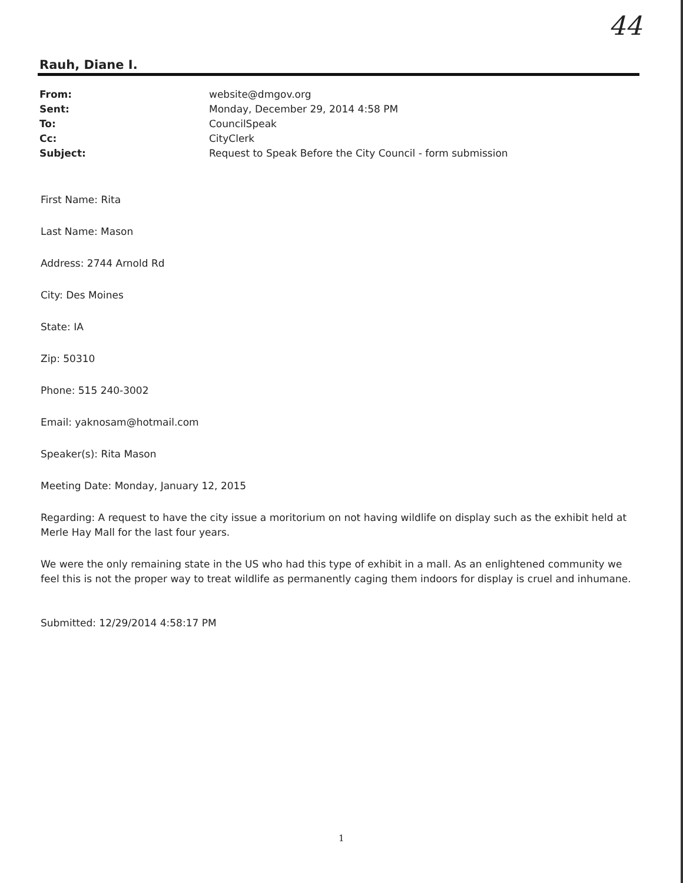44
Rauh, Diane I.
| From: | website@dmgov.org |
| Sent: | Monday, December 29, 2014 4:58 PM |
| To: | CouncilSpeak |
| Cc: | CityClerk |
| Subject: | Request to Speak Before the City Council - form submission |
First Name: Rita
Last Name: Mason
Address: 2744 Arnold Rd
City: Des Moines
State: IA
Zip: 50310
Phone: 515 240-3002
Email: yaknosam@hotmail.com
Speaker(s): Rita Mason
Meeting Date: Monday, January 12, 2015
Regarding: A request to have the city issue a moritorium on not having wildlife on display such as the exhibit held at Merle Hay Mall for the last four years.
We were the only remaining state in the US who had this type of exhibit in a mall. As an enlightened community we feel this is not the proper way to treat wildlife as permanently caging them indoors for display is cruel and inhumane.
Submitted: 12/29/2014 4:58:17 PM
1